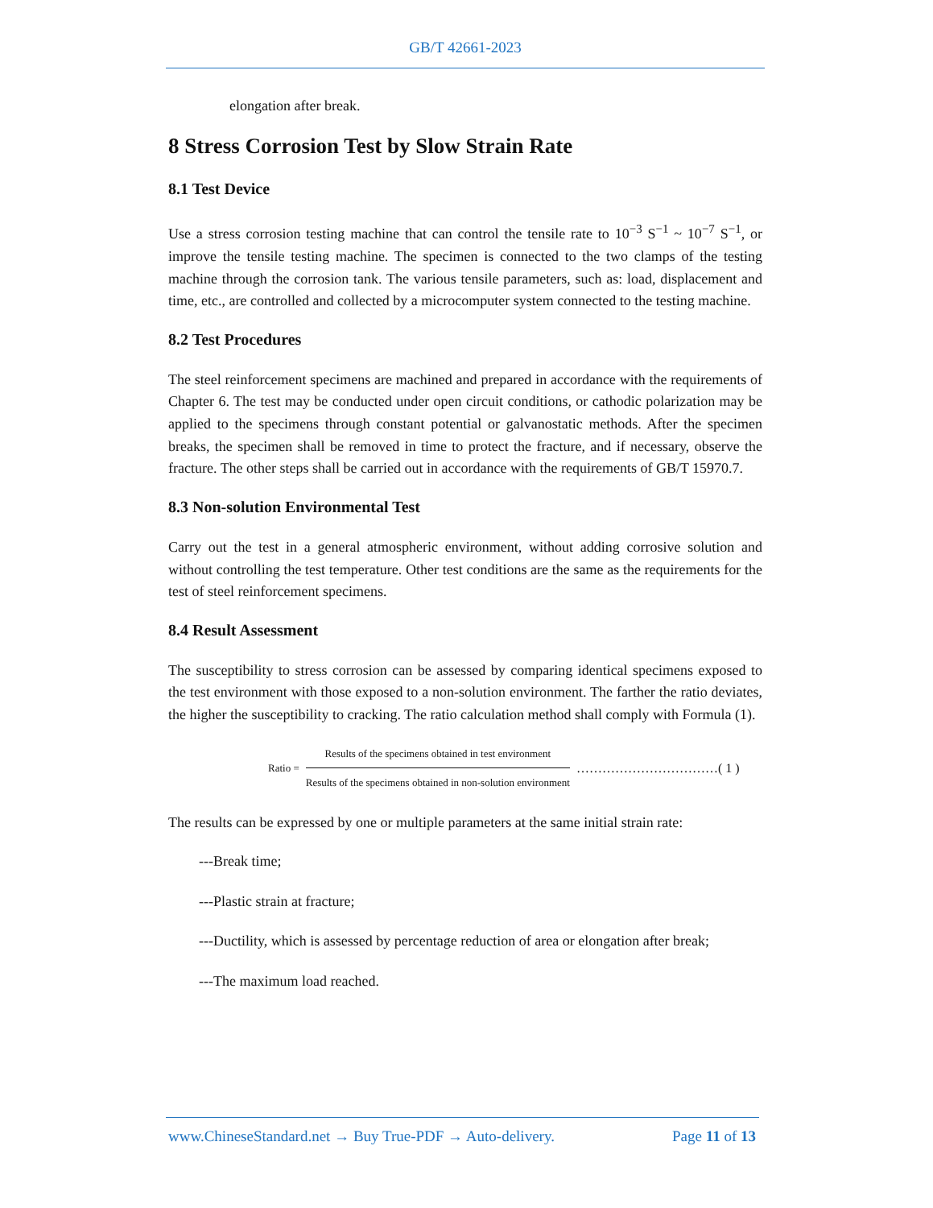GB/T 42661-2023
elongation after break.
8 Stress Corrosion Test by Slow Strain Rate
8.1 Test Device
Use a stress corrosion testing machine that can control the tensile rate to 10<sup>−3</sup> S<sup>−1</sup> ~ 10<sup>−7</sup> S<sup>−1</sup>, or improve the tensile testing machine. The specimen is connected to the two clamps of the testing machine through the corrosion tank. The various tensile parameters, such as: load, displacement and time, etc., are controlled and collected by a microcomputer system connected to the testing machine.
8.2 Test Procedures
The steel reinforcement specimens are machined and prepared in accordance with the requirements of Chapter 6. The test may be conducted under open circuit conditions, or cathodic polarization may be applied to the specimens through constant potential or galvanostatic methods. After the specimen breaks, the specimen shall be removed in time to protect the fracture, and if necessary, observe the fracture. The other steps shall be carried out in accordance with the requirements of GB/T 15970.7.
8.3 Non-solution Environmental Test
Carry out the test in a general atmospheric environment, without adding corrosive solution and without controlling the test temperature. Other test conditions are the same as the requirements for the test of steel reinforcement specimens.
8.4 Result Assessment
The susceptibility to stress corrosion can be assessed by comparing identical specimens exposed to the test environment with those exposed to a non-solution environment. The farther the ratio deviates, the higher the susceptibility to cracking. The ratio calculation method shall comply with Formula (1).
Ratio =
Results of the specimens obtained in test environment
Results of the specimens obtained in non-solution environment
……………………………( 1 )
The results can be expressed by one or multiple parameters at the same initial strain rate:
---Break time;
---Plastic strain at fracture;
---Ductility, which is assessed by percentage reduction of area or elongation after break;
---The maximum load reached.
www.ChineseStandard.net → Buy True-PDF → Auto-delivery. Page 11 of 13